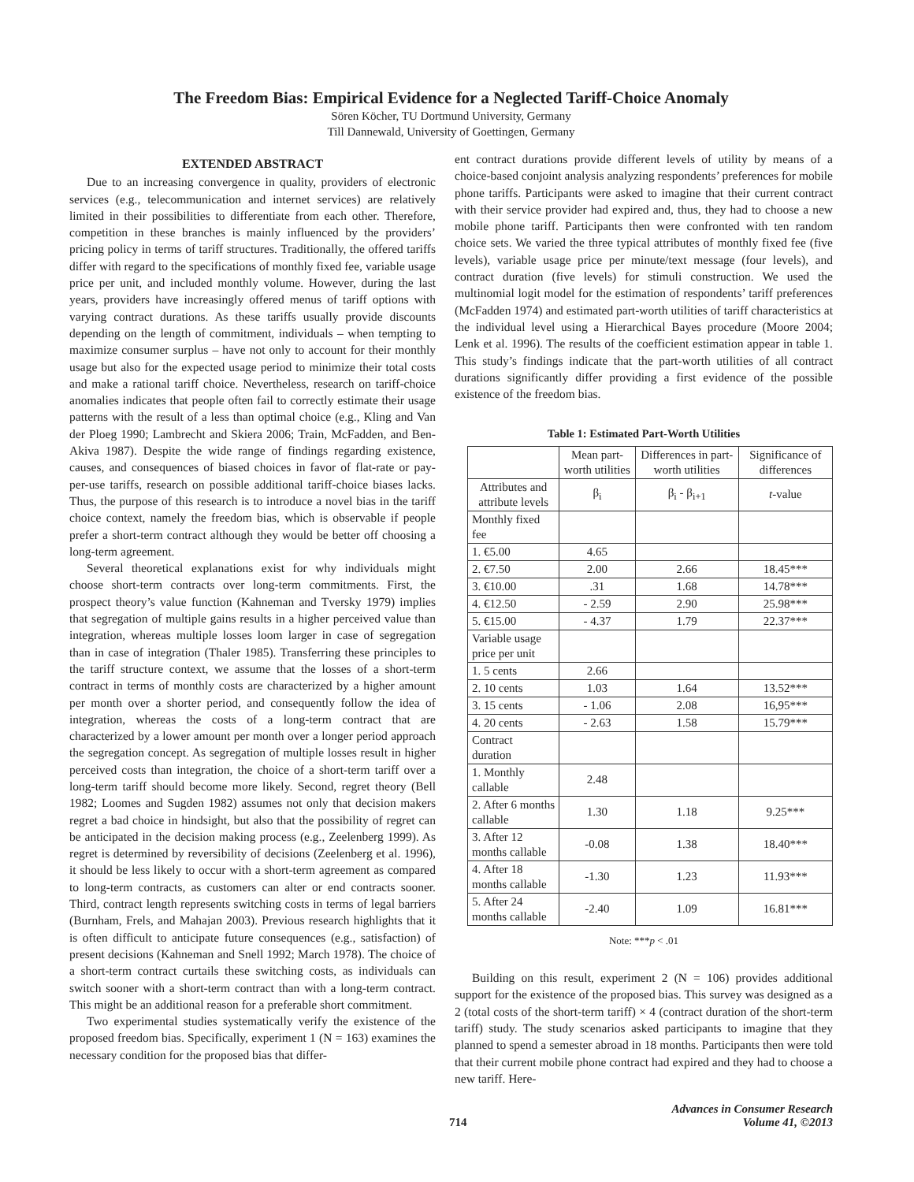The Freedom Bias: Empirical Evidence for a Neglected Tariff-Choice Anomaly
Sören Köcher, TU Dortmund University, Germany
Till Dannewald, University of Goettingen, Germany
EXTENDED ABSTRACT
Due to an increasing convergence in quality, providers of electronic services (e.g., telecommunication and internet services) are relatively limited in their possibilities to differentiate from each other. Therefore, competition in these branches is mainly influenced by the providers’ pricing policy in terms of tariff structures. Traditionally, the offered tariffs differ with regard to the specifications of monthly fixed fee, variable usage price per unit, and included monthly volume. However, during the last years, providers have increasingly offered menus of tariff options with varying contract durations. As these tariffs usually provide discounts depending on the length of commitment, individuals – when tempting to maximize consumer surplus – have not only to account for their monthly usage but also for the expected usage period to minimize their total costs and make a rational tariff choice. Nevertheless, research on tariff-choice anomalies indicates that people often fail to correctly estimate their usage patterns with the result of a less than optimal choice (e.g., Kling and Van der Ploeg 1990; Lambrecht and Skiera 2006; Train, McFadden, and Ben-Akiva 1987). Despite the wide range of findings regarding existence, causes, and consequences of biased choices in favor of flat-rate or pay-per-use tariffs, research on possible additional tariff-choice biases lacks. Thus, the purpose of this research is to introduce a novel bias in the tariff choice context, namely the freedom bias, which is observable if people prefer a short-term contract although they would be better off choosing a long-term agreement.
Several theoretical explanations exist for why individuals might choose short-term contracts over long-term commitments. First, the prospect theory’s value function (Kahneman and Tversky 1979) implies that segregation of multiple gains results in a higher perceived value than integration, whereas multiple losses loom larger in case of segregation than in case of integration (Thaler 1985). Transferring these principles to the tariff structure context, we assume that the losses of a short-term contract in terms of monthly costs are characterized by a higher amount per month over a shorter period, and consequently follow the idea of integration, whereas the costs of a long-term contract that are characterized by a lower amount per month over a longer period approach the segregation concept. As segregation of multiple losses result in higher perceived costs than integration, the choice of a short-term tariff over a long-term tariff should become more likely. Second, regret theory (Bell 1982; Loomes and Sugden 1982) assumes not only that decision makers regret a bad choice in hindsight, but also that the possibility of regret can be anticipated in the decision making process (e.g., Zeelenberg 1999). As regret is determined by reversibility of decisions (Zeelenberg et al. 1996), it should be less likely to occur with a short-term agreement as compared to long-term contracts, as customers can alter or end contracts sooner. Third, contract length represents switching costs in terms of legal barriers (Burnham, Frels, and Mahajan 2003). Previous research highlights that it is often difficult to anticipate future consequences (e.g., satisfaction) of present decisions (Kahneman and Snell 1992; March 1978). The choice of a short-term contract curtails these switching costs, as individuals can switch sooner with a short-term contract than with a long-term contract. This might be an additional reason for a preferable short commitment.
Two experimental studies systematically verify the existence of the proposed freedom bias. Specifically, experiment 1 (N = 163) examines the necessary condition for the proposed bias that differ-
ent contract durations provide different levels of utility by means of a choice-based conjoint analysis analyzing respondents’ preferences for mobile phone tariffs. Participants were asked to imagine that their current contract with their service provider had expired and, thus, they had to choose a new mobile phone tariff. Participants then were confronted with ten random choice sets. We varied the three typical attributes of monthly fixed fee (five levels), variable usage price per minute/text message (four levels), and contract duration (five levels) for stimuli construction. We used the multinomial logit model for the estimation of respondents’ tariff preferences (McFadden 1974) and estimated part-worth utilities of tariff characteristics at the individual level using a Hierarchical Bayes procedure (Moore 2004; Lenk et al. 1996). The results of the coefficient estimation appear in table 1. This study’s findings indicate that the part-worth utilities of all contract durations significantly differ providing a first evidence of the possible existence of the freedom bias.
Table 1: Estimated Part-Worth Utilities
| | Mean part-worth utilities | Differences in part-worth utilities | Significance of differences |
| --- | --- | --- | --- |
| Attributes and attribute levels | β<sub>i</sub> | β<sub>i</sub> - β<sub>i+1</sub> | t -value |
| Monthly fixed fee | | | |
| 1. €5.00 | 4.65 | | |
| 2. €7.50 | 2.00 | 2.66 | 18.45*** |
| 3. €10.00 | .31 | 1.68 | 14.78*** |
| 4. €12.50 | - 2.59 | 2.90 | 25.98*** |
| 5. €15.00 | - 4.37 | 1.79 | 22.37*** |
| Variable usage price per unit | | | |
| 1. 5 cents | 2.66 | | |
| 2. 10 cents | 1.03 | 1.64 | 13.52*** |
| 3. 15 cents | - 1.06 | 2.08 | 16,95*** |
| 4. 20 cents | - 2.63 | 1.58 | 15.79*** |
| Contract duration | | | |
| 1. Monthly callable | 2.48 | | |
| 2. After 6 months callable | 1.30 | 1.18 | 9.25*** |
| 3. After 12 months callable | -0.08 | 1.38 | 18.40*** |
| 4. After 18 months callable | -1.30 | 1.23 | 11.93*** |
| 5. After 24 months callable | -2.40 | 1.09 | 16.81*** |
Note: ***p < .01
Building on this result, experiment 2 (N = 106) provides additional support for the existence of the proposed bias. This survey was designed as a 2 (total costs of the short-term tariff) × 4 (contract duration of the short-term tariff) study. The study scenarios asked participants to imagine that they planned to spend a semester abroad in 18 months. Participants then were told that their current mobile phone contract had expired and they had to choose a new tariff. Here-
714 Advances in Consumer Research
Volume 41, ©2013